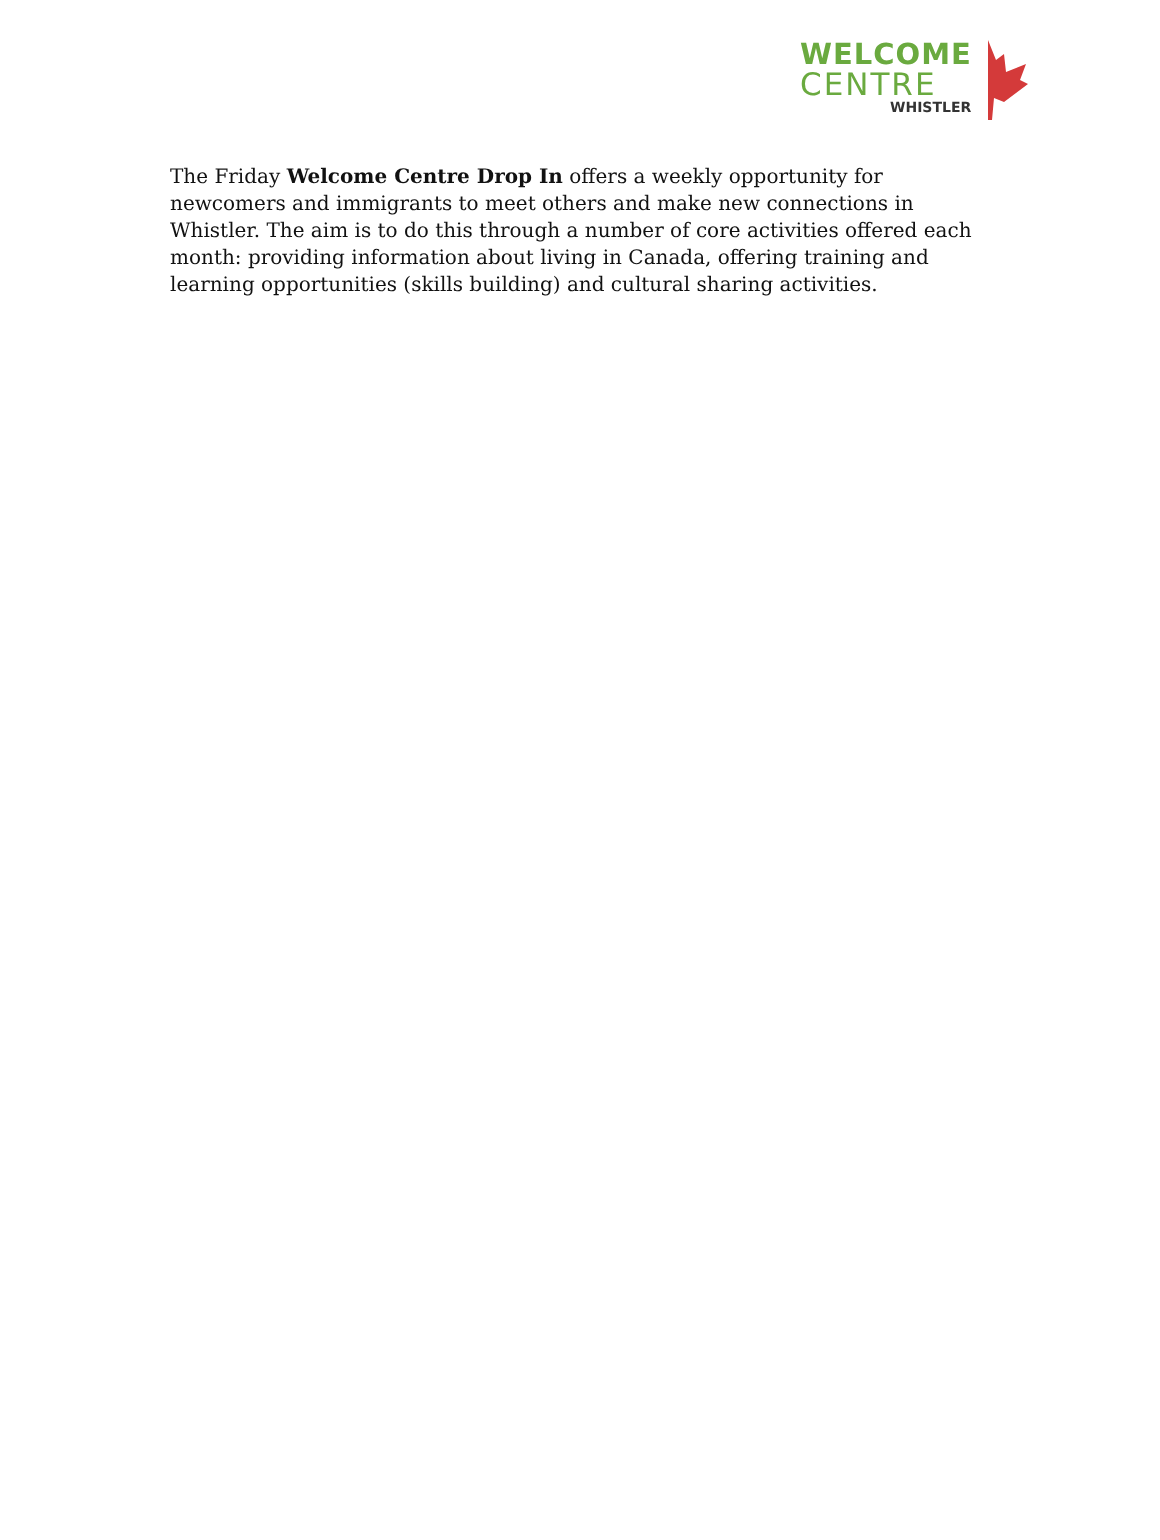WELCOME
CENTRE
WHISTLER
The Friday Welcome Centre Drop In offers a weekly opportunity for newcomers and immigrants to meet others and make new connections in Whistler. The aim is to do this through a number of core activities offered each month: providing information about living in Canada, offering training and learning opportunities (skills building) and cultural sharing activities.